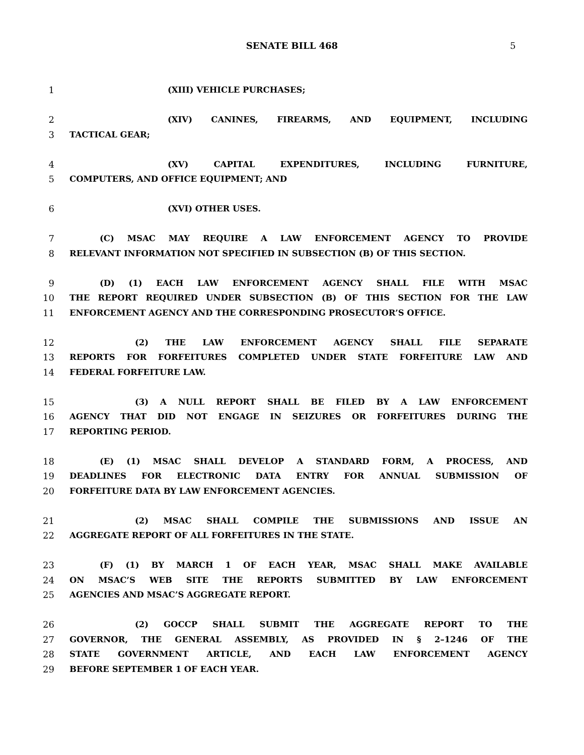SENATE BILL 468
5
1 (XIII) VEHICLE PURCHASES;
2 (XIV) CANINES, FIREARMS, AND EQUIPMENT, INCLUDING
3 TACTICAL GEAR;
4 (XV) CAPITAL EXPENDITURES, INCLUDING FURNITURE,
5 COMPUTERS, AND OFFICE EQUIPMENT; AND
6 (XVI) OTHER USES.
7 (C) MSAC MAY REQUIRE A LAW ENFORCEMENT AGENCY TO PROVIDE
8 RELEVANT INFORMATION NOT SPECIFIED IN SUBSECTION (B) OF THIS SECTION.
9 (D) (1) EACH LAW ENFORCEMENT AGENCY SHALL FILE WITH MSAC
10 THE REPORT REQUIRED UNDER SUBSECTION (B) OF THIS SECTION FOR THE LAW
11 ENFORCEMENT AGENCY AND THE CORRESPONDING PROSECUTOR’S OFFICE.
12 (2) THE LAW ENFORCEMENT AGENCY SHALL FILE SEPARATE
13 REPORTS FOR FORFEITURES COMPLETED UNDER STATE FORFEITURE LAW AND
14 FEDERAL FORFEITURE LAW.
15 (3) A NULL REPORT SHALL BE FILED BY A LAW ENFORCEMENT
16 AGENCY THAT DID NOT ENGAGE IN SEIZURES OR FORFEITURES DURING THE
17 REPORTING PERIOD.
18 (E) (1) MSAC SHALL DEVELOP A STANDARD FORM, A PROCESS, AND
19 DEADLINES FOR ELECTRONIC DATA ENTRY FOR ANNUAL SUBMISSION OF
20 FORFEITURE DATA BY LAW ENFORCEMENT AGENCIES.
21 (2) MSAC SHALL COMPILE THE SUBMISSIONS AND ISSUE AN
22 AGGREGATE REPORT OF ALL FORFEITURES IN THE STATE.
23 (F) (1) BY MARCH 1 OF EACH YEAR, MSAC SHALL MAKE AVAILABLE
24 ON MSAC’S WEB SITE THE REPORTS SUBMITTED BY LAW ENFORCEMENT
25 AGENCIES AND MSAC’S AGGREGATE REPORT.
26 (2) GOCCP SHALL SUBMIT THE AGGREGATE REPORT TO THE
27 GOVERNOR, THE GENERAL ASSEMBLY, AS PROVIDED IN § 2–1246 OF THE
28 STATE GOVERNMENT ARTICLE, AND EACH LAW ENFORCEMENT AGENCY
29 BEFORE SEPTEMBER 1 OF EACH YEAR.